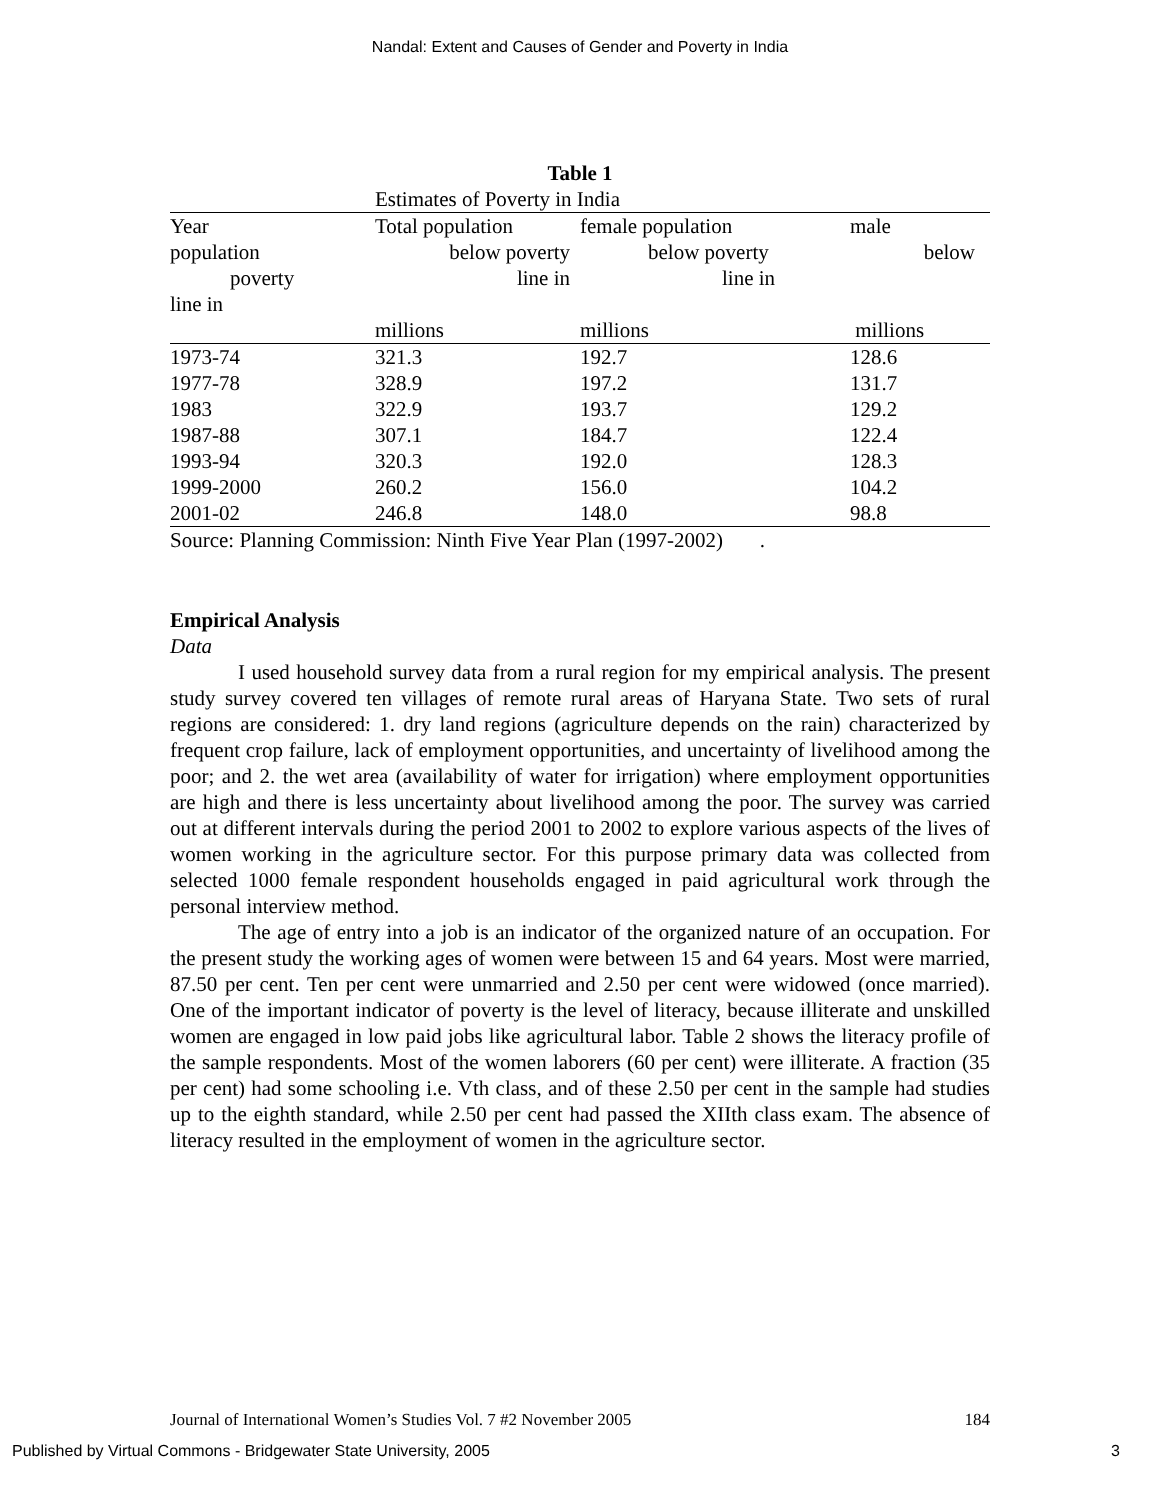Nandal: Extent and Causes of Gender and Poverty in India
Table 1
Estimates of Poverty in India
| Year | Total population | female population | male |
| population | below poverty | below poverty | below |
| poverty | line in | line in | |
| line in | | | |
| | millions | millions | millions |
| 1973-74 | 321.3 | 192.7 | 128.6 |
| 1977-78 | 328.9 | 197.2 | 131.7 |
| 1983 | 322.9 | 193.7 | 129.2 |
| 1987-88 | 307.1 | 184.7 | 122.4 |
| 1993-94 | 320.3 | 192.0 | 128.3 |
| 1999-2000 | 260.2 | 156.0 | 104.2 |
| 2001-02 | 246.8 | 148.0 | 98.8 |
| Source: Planning Commission: Ninth Five Year Plan (1997-2002) . | | | |
Empirical Analysis
Data
I used household survey data from a rural region for my empirical analysis. The present study survey covered ten villages of remote rural areas of Haryana State. Two sets of rural regions are considered: 1. dry land regions (agriculture depends on the rain) characterized by frequent crop failure, lack of employment opportunities, and uncertainty of livelihood among the poor; and 2. the wet area (availability of water for irrigation) where employment opportunities are high and there is less uncertainty about livelihood among the poor. The survey was carried out at different intervals during the period 2001 to 2002 to explore various aspects of the lives of women working in the agriculture sector. For this purpose primary data was collected from selected 1000 female respondent households engaged in paid agricultural work through the personal interview method.
The age of entry into a job is an indicator of the organized nature of an occupation. For the present study the working ages of women were between 15 and 64 years. Most were married, 87.50 per cent. Ten per cent were unmarried and 2.50 per cent were widowed (once married). One of the important indicator of poverty is the level of literacy, because illiterate and unskilled women are engaged in low paid jobs like agricultural labor. Table 2 shows the literacy profile of the sample respondents. Most of the women laborers (60 per cent) were illiterate. A fraction (35 per cent) had some schooling i.e. Vth class, and of these 2.50 per cent in the sample had studies up to the eighth standard, while 2.50 per cent had passed the XIIth class exam. The absence of literacy resulted in the employment of women in the agriculture sector.
Journal of International Women’s Studies Vol. 7 #2 November 2005 184
Published by Virtual Commons - Bridgewater State University, 2005 3